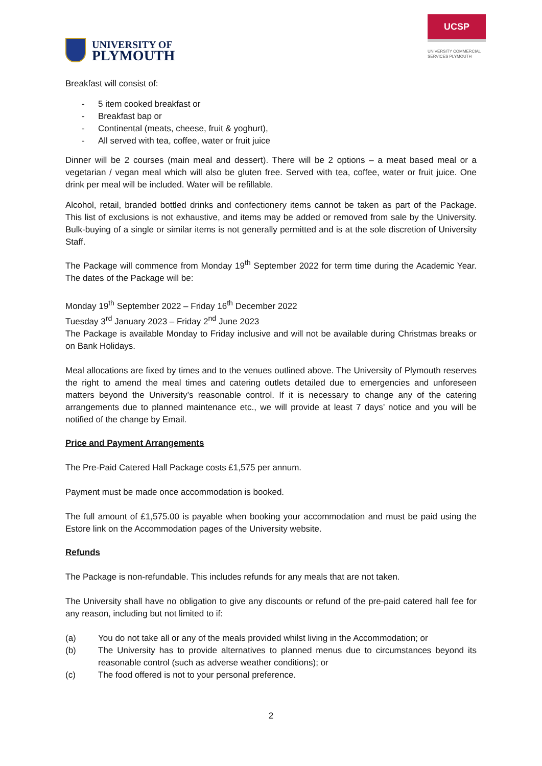UNIVERSITY OF
PLYMOUTH
UCSP
UNIVERSITY COMMERCIAL SERVICES PLYMOUTH
Breakfast will consist of:
- 5 item cooked breakfast or
- Breakfast bap or
- Continental (meats, cheese, fruit & yoghurt),
- All served with tea, coffee, water or fruit juice
Dinner will be 2 courses (main meal and dessert). There will be 2 options – a meat based meal or a vegetarian / vegan meal which will also be gluten free. Served with tea, coffee, water or fruit juice. One drink per meal will be included. Water will be refillable.
Alcohol, retail, branded bottled drinks and confectionery items cannot be taken as part of the Package. This list of exclusions is not exhaustive, and items may be added or removed from sale by the University. Bulk-buying of a single or similar items is not generally permitted and is at the sole discretion of University Staff.
The Package will commence from Monday 19<sup>th</sup> September 2022 for term time during the Academic Year. The dates of the Package will be:
Monday 19<sup>th</sup> September 2022 – Friday 16<sup>th</sup> December 2022
Tuesday 3<sup>rd</sup> January 2023 – Friday 2<sup>nd</sup> June 2023
The Package is available Monday to Friday inclusive and will not be available during Christmas breaks or on Bank Holidays.
Meal allocations are fixed by times and to the venues outlined above. The University of Plymouth reserves the right to amend the meal times and catering outlets detailed due to emergencies and unforeseen matters beyond the University’s reasonable control. If it is necessary to change any of the catering arrangements due to planned maintenance etc., we will provide at least 7 days’ notice and you will be notified of the change by Email.
Price and Payment Arrangements
The Pre-Paid Catered Hall Package costs £1,575 per annum.
Payment must be made once accommodation is booked.
The full amount of £1,575.00 is payable when booking your accommodation and must be paid using the Estore link on the Accommodation pages of the University website.
Refunds
The Package is non-refundable. This includes refunds for any meals that are not taken.
The University shall have no obligation to give any discounts or refund of the pre-paid catered hall fee for any reason, including but not limited to if:
(a) You do not take all or any of the meals provided whilst living in the Accommodation; or
(b) The University has to provide alternatives to planned menus due to circumstances beyond its reasonable control (such as adverse weather conditions); or
(c) The food offered is not to your personal preference.
2